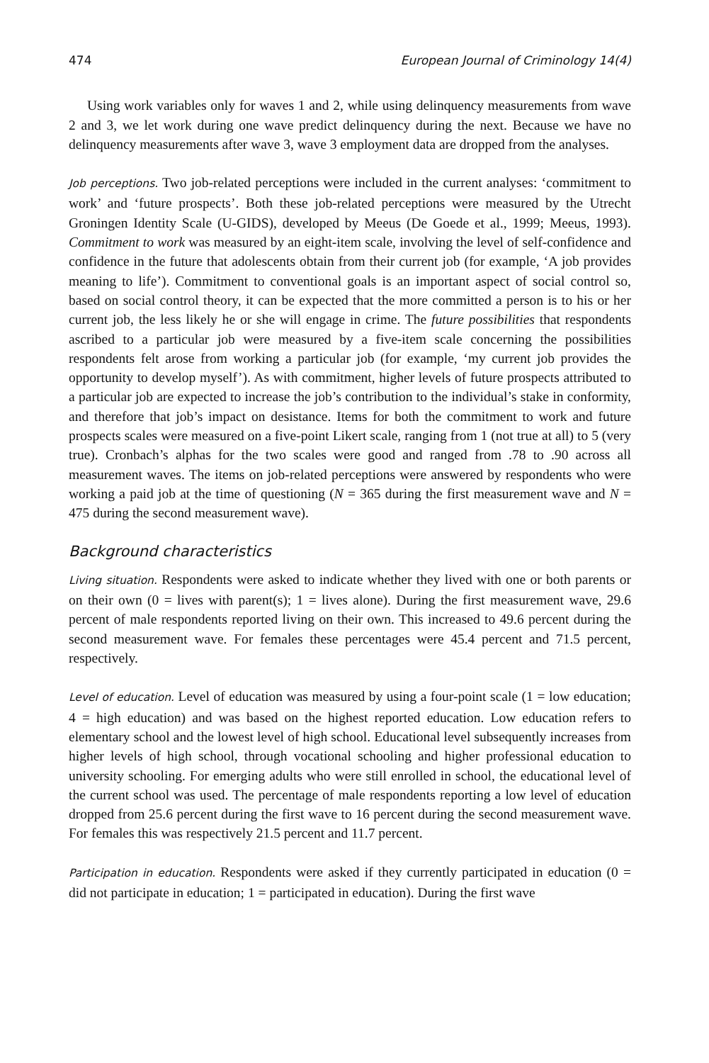474 European Journal of Criminology 14(4)
Using work variables only for waves 1 and 2, while using delinquency measurements from wave 2 and 3, we let work during one wave predict delinquency during the next. Because we have no delinquency measurements after wave 3, wave 3 employment data are dropped from the analyses.
Job perceptions. Two job-related perceptions were included in the current analyses: ‘commitment to work’ and ‘future prospects’. Both these job-related perceptions were measured by the Utrecht Groningen Identity Scale (U-GIDS), developed by Meeus (De Goede et al., 1999; Meeus, 1993). Commitment to work was measured by an eight-item scale, involving the level of self-confidence and confidence in the future that adolescents obtain from their current job (for example, ‘A job provides meaning to life’). Commitment to conventional goals is an important aspect of social control so, based on social control theory, it can be expected that the more committed a person is to his or her current job, the less likely he or she will engage in crime. The future possibilities that respondents ascribed to a particular job were measured by a five-item scale concerning the possibilities respondents felt arose from working a particular job (for example, ‘my current job provides the opportunity to develop myself’). As with commitment, higher levels of future prospects attributed to a particular job are expected to increase the job’s contribution to the individual’s stake in conformity, and therefore that job’s impact on desistance. Items for both the commitment to work and future prospects scales were measured on a five-point Likert scale, ranging from 1 (not true at all) to 5 (very true). Cronbach’s alphas for the two scales were good and ranged from .78 to .90 across all measurement waves. The items on job-related perceptions were answered by respondents who were working a paid job at the time of questioning (N = 365 during the first measurement wave and N = 475 during the second measurement wave).
Background characteristics
Living situation. Respondents were asked to indicate whether they lived with one or both parents or on their own (0 = lives with parent(s); 1 = lives alone). During the first measurement wave, 29.6 percent of male respondents reported living on their own. This increased to 49.6 percent during the second measurement wave. For females these percentages were 45.4 percent and 71.5 percent, respectively.
Level of education. Level of education was measured by using a four-point scale (1 = low education; 4 = high education) and was based on the highest reported education. Low education refers to elementary school and the lowest level of high school. Educational level subsequently increases from higher levels of high school, through vocational schooling and higher professional education to university schooling. For emerging adults who were still enrolled in school, the educational level of the current school was used. The percentage of male respondents reporting a low level of education dropped from 25.6 percent during the first wave to 16 percent during the second measurement wave. For females this was respectively 21.5 percent and 11.7 percent.
Participation in education. Respondents were asked if they currently participated in education (0 = did not participate in education; 1 = participated in education). During the first wave